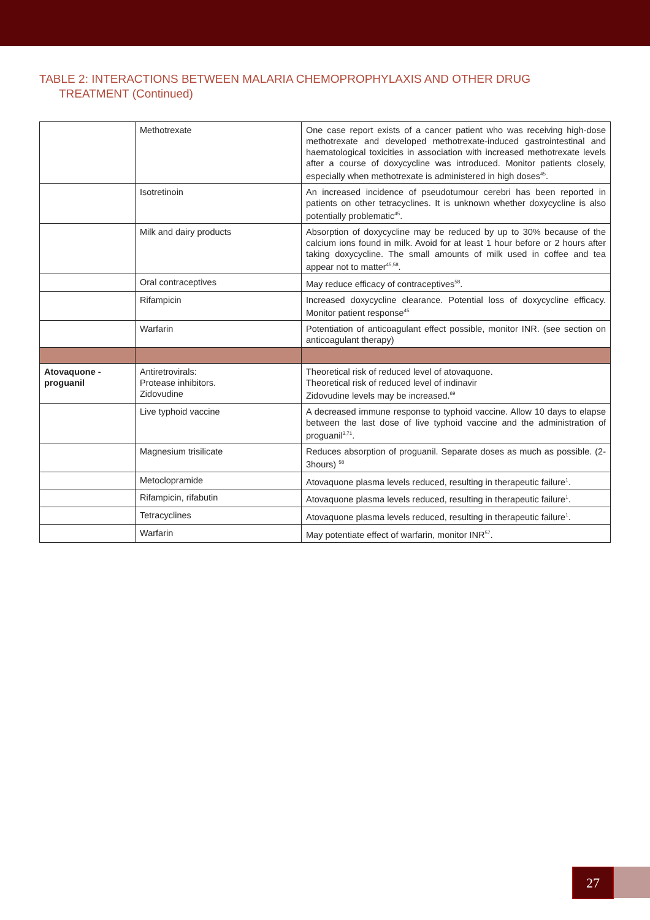TABLE 2: INTERACTIONS BETWEEN MALARIA CHEMOPROPHYLAXIS AND OTHER DRUG
TREATMENT (Continued)
| | Methotrexate | One case report exists of a cancer patient who was receiving high-dose methotrexate and developed methotrexate-induced gastrointestinal and haematological toxicities in association with increased methotrexate levels after a course of doxycycline was introduced. Monitor patients closely, especially when methotrexate is administered in high doses<sup>45</sup>. |
| | Isotretinoin | An increased incidence of pseudotumour cerebri has been reported in patients on other tetracyclines. It is unknown whether doxycycline is also potentially problematic<sup>45</sup>. |
| | Milk and dairy products | Absorption of doxycycline may be reduced by up to 30% because of the calcium ions found in milk. Avoid for at least 1 hour before or 2 hours after taking doxycycline. The small amounts of milk used in coffee and tea appear not to matter<sup>45,58</sup>. |
| | Oral contraceptives | May reduce efficacy of contraceptives<sup>58</sup>. |
| | Rifampicin | Increased doxycycline clearance. Potential loss of doxycycline efficacy. Monitor patient response<sup>45.</sup> |
| | Warfarin | Potentiation of anticoagulant effect possible, monitor INR. (see section on anticoagulant therapy) |
| Atovaquone - proguanil | Antiretrovirals: Protease inhibitors. Zidovudine | Theoretical risk of reduced level of atovaquone. Theoretical risk of reduced level of indinavir Zidovudine levels may be increased.<sup>69</sup> |
| | Live typhoid vaccine | A decreased immune response to typhoid vaccine. Allow 10 days to elapse between the last dose of live typhoid vaccine and the administration of proguanil<sup>3,71</sup>. |
| | Magnesium trisilicate | Reduces absorption of proguanil. Separate doses as much as possible. (2-3hours) <sup>58</sup> |
| | Metoclopramide | Atovaquone plasma levels reduced, resulting in therapeutic failure<sup>1</sup>. |
| | Rifampicin, rifabutin | Atovaquone plasma levels reduced, resulting in therapeutic failure<sup>1</sup>. |
| | Tetracyclines | Atovaquone plasma levels reduced, resulting in therapeutic failure<sup>1</sup>. |
| | Warfarin | May potentiate effect of warfarin, monitor INR<sup>57</sup>. |
27